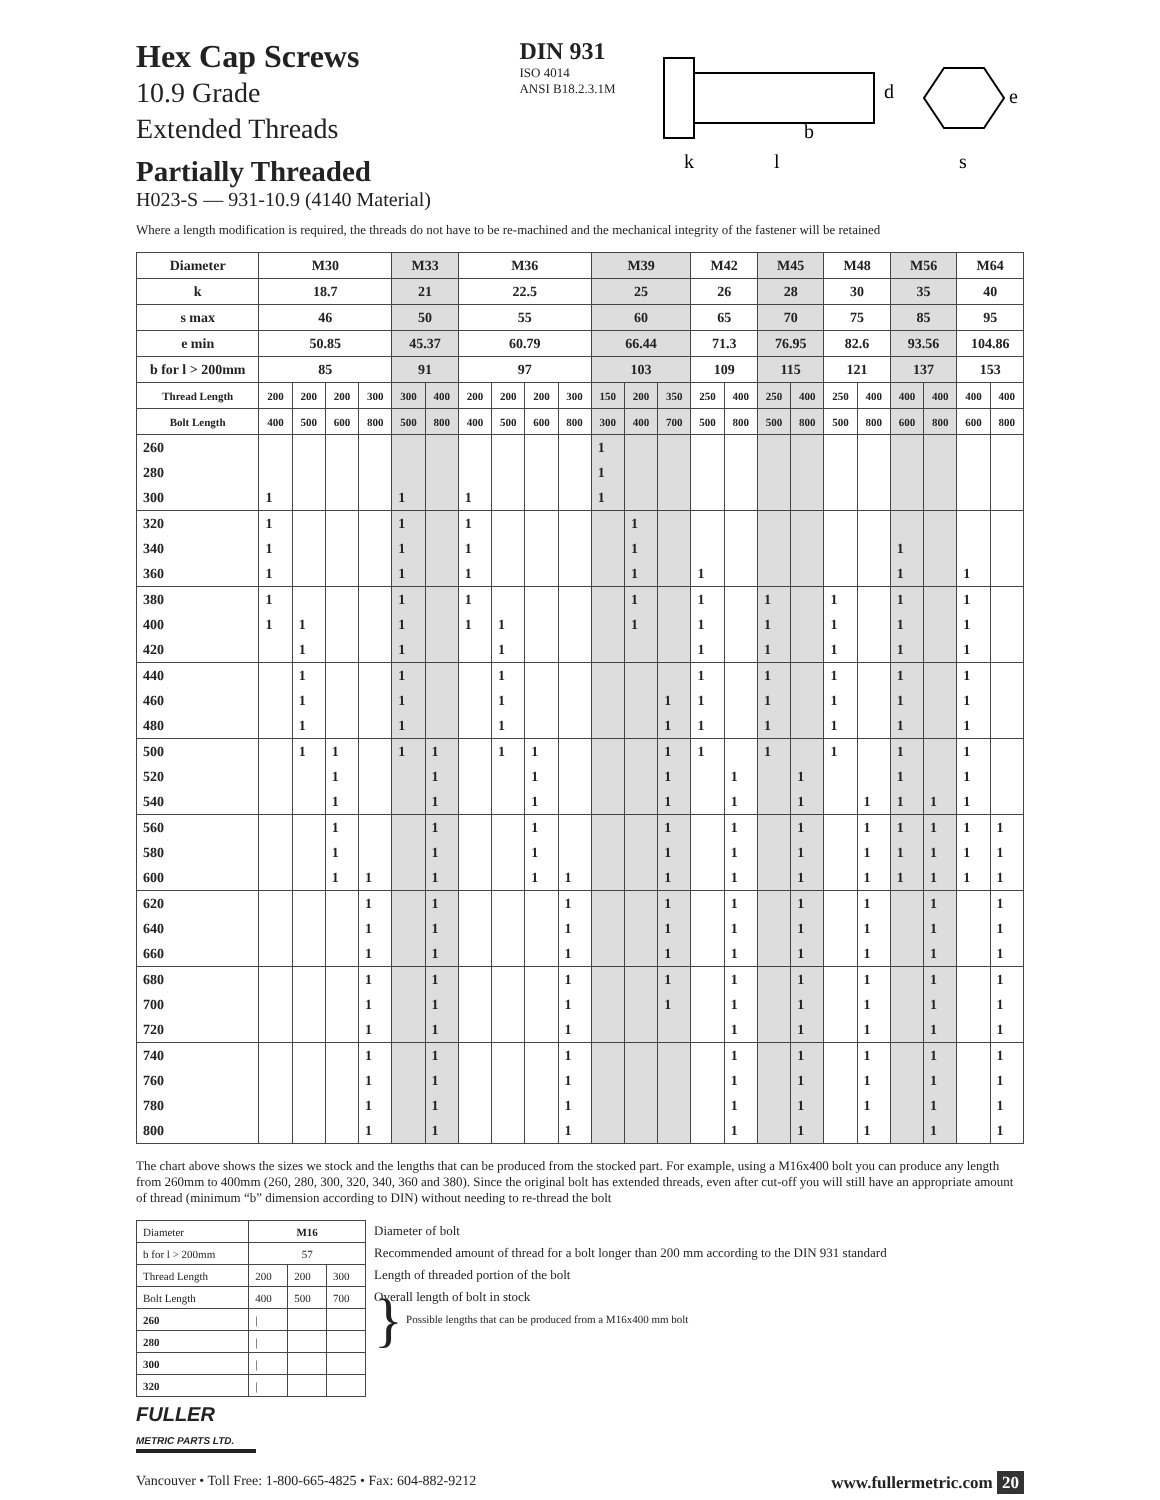Hex Cap Screws
10.9 Grade
Extended Threads
Partially Threaded
H023-S — 931-10.9 (4140 Material)
DIN 931
ISO 4014
ANSI B18.2.3.1M
k
l
b
d
s
e
Where a length modification is required, the threads do not have to be re-machined and the mechanical integrity of the fastener will be retained
| Diameter | M30 | | | | M33 | | M36 | | | | M39 | | | M42 | | M45 | | M48 | | M56 | | M64 | |
| k | 18.7 | | | | 21 | | 22.5 | | | | 25 | | | 26 | | 28 | | 30 | | 35 | | 40 | |
| s max | 46 | | | | 50 | | 55 | | | | 60 | | | 65 | | 70 | | 75 | | 85 | | 95 | |
| e min | 50.85 | | | | 45.37 | | 60.79 | | | | 66.44 | | | 71.3 | | 76.95 | | 82.6 | | 93.56 | | 104.86 | |
| b for l > 200mm | 85 | | | | 91 | | 97 | | | | 103 | | | 109 | | 115 | | 121 | | 137 | | 153 | |
| Thread Length | 200 | 200 | 200 | 300 | 300 | 400 | 200 | 200 | 200 | 300 | 150 | 200 | 350 | 250 | 400 | 250 | 400 | 250 | 400 | 400 | 400 | 400 | 400 |
| Bolt Length | 400 | 500 | 600 | 800 | 500 | 800 | 400 | 500 | 600 | 800 | 300 | 400 | 700 | 500 | 800 | 500 | 800 | 500 | 800 | 600 | 800 | 600 | 800 |
| 260 | | | | | | | | | | | 1 | | | | | | | | | | | | |
| 280 | | | | | | | | | | | 1 | | | | | | | | | | | | |
| 300 | 1 | | | | 1 | | 1 | | | | 1 | | | | | | | | | | | | |
| 320 | 1 | | | | 1 | | 1 | | | | | 1 | | | | | | | | | | | |
| 340 | 1 | | | | 1 | | 1 | | | | | 1 | | | | | | | | 1 | | | |
| 360 | 1 | | | | 1 | | 1 | | | | | 1 | | 1 | | | | | | 1 | | 1 | |
| 380 | 1 | | | | 1 | | 1 | | | | | 1 | | 1 | | 1 | | 1 | | 1 | | 1 | |
| 400 | 1 | 1 | | | 1 | | 1 | 1 | | | | 1 | | 1 | | 1 | | 1 | | 1 | | 1 | |
| 420 | | 1 | | | 1 | | | 1 | | | | | | 1 | | 1 | | 1 | | 1 | | 1 | |
| 440 | | 1 | | | 1 | | | 1 | | | | | | 1 | | 1 | | 1 | | 1 | | 1 | |
| 460 | | 1 | | | 1 | | | 1 | | | | | 1 | 1 | | 1 | | 1 | | 1 | | 1 | |
| 480 | | 1 | | | 1 | | | 1 | | | | | 1 | 1 | | 1 | | 1 | | 1 | | 1 | |
| 500 | | 1 | 1 | | 1 | 1 | | 1 | 1 | | | | 1 | 1 | | 1 | | 1 | | 1 | | 1 | |
| 520 | | | 1 | | | 1 | | | 1 | | | | 1 | | 1 | | 1 | | | 1 | | 1 | |
| 540 | | | 1 | | | 1 | | | 1 | | | | 1 | | 1 | | 1 | | 1 | 1 | 1 | 1 | |
| 560 | | | 1 | | | 1 | | | 1 | | | | 1 | | 1 | | 1 | | 1 | 1 | 1 | 1 | 1 |
| 580 | | | 1 | | | 1 | | | 1 | | | | 1 | | 1 | | 1 | | 1 | 1 | 1 | 1 | 1 |
| 600 | | | 1 | 1 | | 1 | | | 1 | 1 | | | 1 | | 1 | | 1 | | 1 | 1 | 1 | 1 | 1 |
| 620 | | | | 1 | | 1 | | | | 1 | | | 1 | | 1 | | 1 | | 1 | | 1 | | 1 |
| 640 | | | | 1 | | 1 | | | | 1 | | | 1 | | 1 | | 1 | | 1 | | 1 | | 1 |
| 660 | | | | 1 | | 1 | | | | 1 | | | 1 | | 1 | | 1 | | 1 | | 1 | | 1 |
| 680 | | | | 1 | | 1 | | | | 1 | | | 1 | | 1 | | 1 | | 1 | | 1 | | 1 |
| 700 | | | | 1 | | 1 | | | | 1 | | | 1 | | 1 | | 1 | | 1 | | 1 | | 1 |
| 720 | | | | 1 | | 1 | | | | 1 | | | | | 1 | | 1 | | 1 | | 1 | | 1 |
| 740 | | | | 1 | | 1 | | | | 1 | | | | | 1 | | 1 | | 1 | | 1 | | 1 |
| 760 | | | | 1 | | 1 | | | | 1 | | | | | 1 | | 1 | | 1 | | 1 | | 1 |
| 780 | | | | 1 | | 1 | | | | 1 | | | | | 1 | | 1 | | 1 | | 1 | | 1 |
| 800 | | | | 1 | | 1 | | | | 1 | | | | | 1 | | 1 | | 1 | | 1 | | 1 |
The chart above shows the sizes we stock and the lengths that can be produced from the stocked part. For example, using a M16x400 bolt you can produce any length from 260mm to 400mm (260, 280, 300, 320, 340, 360 and 380). Since the original bolt has extended threads, even after cut-off you will still have an appropriate amount of thread (minimum “b” dimension according to DIN) without needing to re-thread the bolt
| Diameter | M16 | | |
| b for l > 200mm | 57 | | |
| Thread Length | 200 | 200 | 300 |
| Bolt Length | 400 | 500 | 700 |
| 260 | / | | |
| 280 | / | | |
| 300 | / | | |
| 320 | / | | |
Diameter of bolt
Recommended amount of thread for a bolt longer than 200 mm according to the DIN 931 standard
Length of threaded portion of the bolt
Overall length of bolt in stock
} Possible lengths that can be produced from a M16x400 mm bolt
FULLER
METRIC PARTS LTD.
Vancouver • Toll Free: 1-800-665-4825 • Fax: 604-882-9212 www.fullermetric.com 20